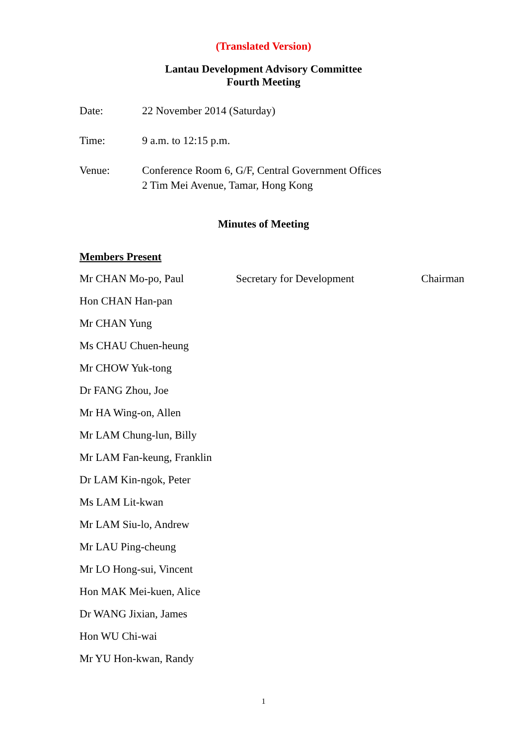(Translated Version)
Lantau Development Advisory Committee
Fourth Meeting
Date: 22 November 2014 (Saturday)
Time: 9 a.m. to 12:15 p.m.
Venue: Conference Room 6, G/F, Central Government Offices
2 Tim Mei Avenue, Tamar, Hong Kong
Minutes of Meeting
Members Present
Mr CHAN Mo-po, Paul Secretary for Development Chairman
Hon CHAN Han-pan
Mr CHAN Yung
Ms CHAU Chuen-heung
Mr CHOW Yuk-tong
Dr FANG Zhou, Joe
Mr HA Wing-on, Allen
Mr LAM Chung-lun, Billy
Mr LAM Fan-keung, Franklin
Dr LAM Kin-ngok, Peter
Ms LAM Lit-kwan
Mr LAM Siu-lo, Andrew
Mr LAU Ping-cheung
Mr LO Hong-sui, Vincent
Hon MAK Mei-kuen, Alice
Dr WANG Jixian, James
Hon WU Chi-wai
Mr YU Hon-kwan, Randy
1